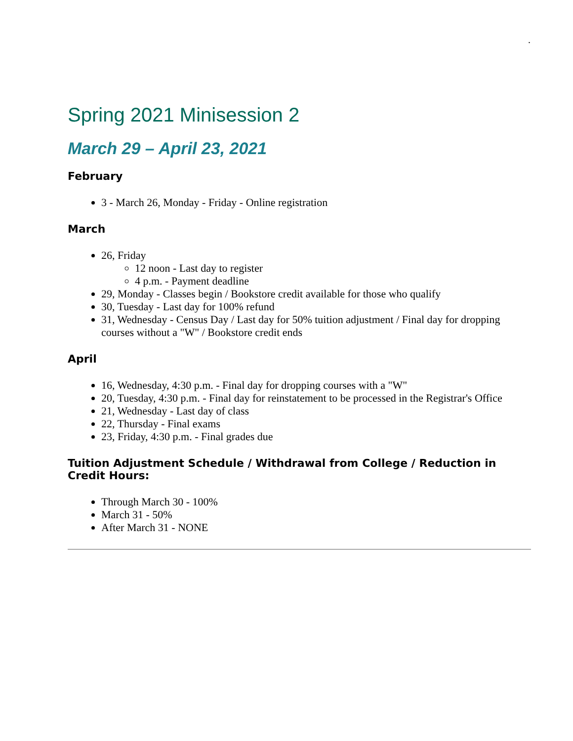.
Spring 2021 Minisession 2
March 29 – April 23, 2021
February
3 - March 26, Monday - Friday - Online registration
March
26, Friday
12 noon - Last day to register
4 p.m. - Payment deadline
29, Monday - Classes begin / Bookstore credit available for those who qualify
30, Tuesday - Last day for 100% refund
31, Wednesday - Census Day / Last day for 50% tuition adjustment / Final day for dropping courses without a "W" / Bookstore credit ends
April
16, Wednesday, 4:30 p.m. - Final day for dropping courses with a "W"
20, Tuesday, 4:30 p.m. - Final day for reinstatement to be processed in the Registrar's Office
21, Wednesday - Last day of class
22, Thursday - Final exams
23, Friday, 4:30 p.m. - Final grades due
Tuition Adjustment Schedule / Withdrawal from College / Reduction in Credit Hours:
Through March 30 - 100%
March 31 - 50%
After March 31 - NONE